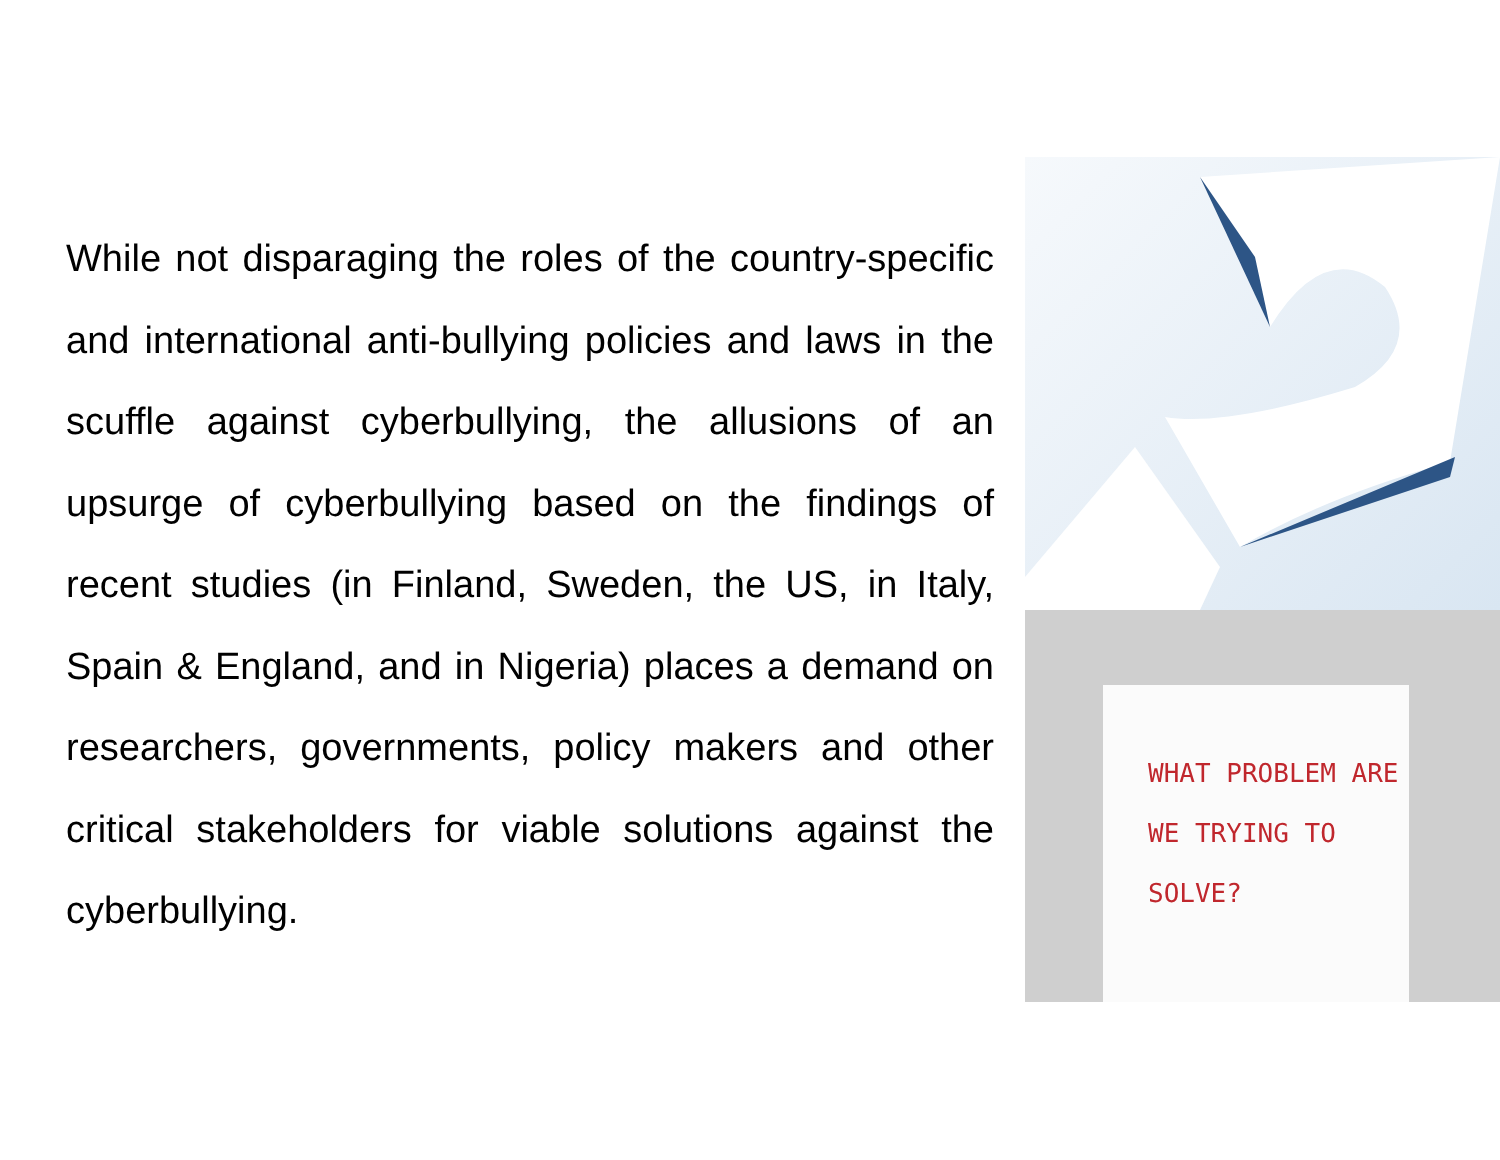While not disparaging the roles of the country-specific and international anti-bullying policies and laws in the scuffle against cyberbullying, the allusions of an upsurge of cyberbullying based on the findings of recent studies (in Finland, Sweden, the US, in Italy, Spain & England, and in Nigeria) places a demand on researchers, governments, policy makers and other critical stakeholders for viable solutions against the cyberbullying.
WHAT PROBLEM ARE
WE TRYING TO SOLVE?